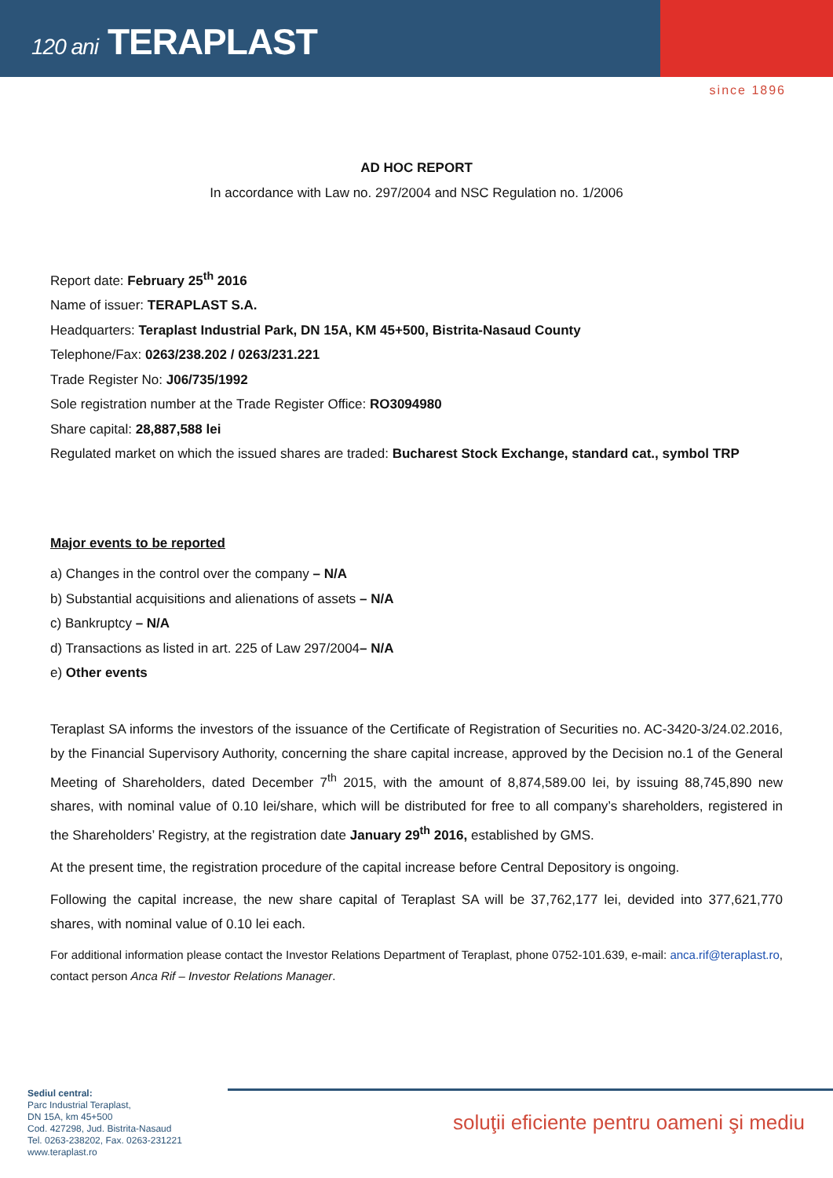120 ani TERAPLAST
since 1896
AD HOC REPORT
In accordance with Law no. 297/2004 and NSC Regulation no. 1/2006
Report date: February 25<sup>th</sup> 2016
Name of issuer: TERAPLAST S.A.
Headquarters: Teraplast Industrial Park, DN 15A, KM 45+500, Bistrita-Nasaud County
Telephone/Fax: 0263/238.202 / 0263/231.221
Trade Register No: J06/735/1992
Sole registration number at the Trade Register Office: RO3094980
Share capital: 28,887,588 lei
Regulated market on which the issued shares are traded: Bucharest Stock Exchange, standard cat., symbol TRP
Major events to be reported
a) Changes in the control over the company – N/A
b) Substantial acquisitions and alienations of assets – N/A
c) Bankruptcy – N/A
d) Transactions as listed in art. 225 of Law 297/2004– N/A
e) Other events
Teraplast SA informs the investors of the issuance of the Certificate of Registration of Securities no. AC-3420-3/24.02.2016, by the Financial Supervisory Authority, concerning the share capital increase, approved by the Decision no.1 of the General Meeting of Shareholders, dated December 7<sup>th</sup> 2015, with the amount of 8,874,589.00 lei, by issuing 88,745,890 new shares, with nominal value of 0.10 lei/share, which will be distributed for free to all company’s shareholders, registered in the Shareholders’ Registry, at the registration date January 29<sup>th</sup> 2016, established by GMS.
At the present time, the registration procedure of the capital increase before Central Depository is ongoing.
Following the capital increase, the new share capital of Teraplast SA will be 37,762,177 lei, devided into 377,621,770 shares, with nominal value of 0.10 lei each.
For additional information please contact the Investor Relations Department of Teraplast, phone 0752-101.639, e-mail: anca.rif@teraplast.ro, contact person Anca Rif – Investor Relations Manager.
soluţii eficiente pentru oameni şi mediu
Sediul central:
Parc Industrial Teraplast,
DN 15A, km 45+500
Cod. 427298, Jud. Bistrita-Nasaud
Tel. 0263-238202, Fax. 0263-231221
www.teraplast.ro